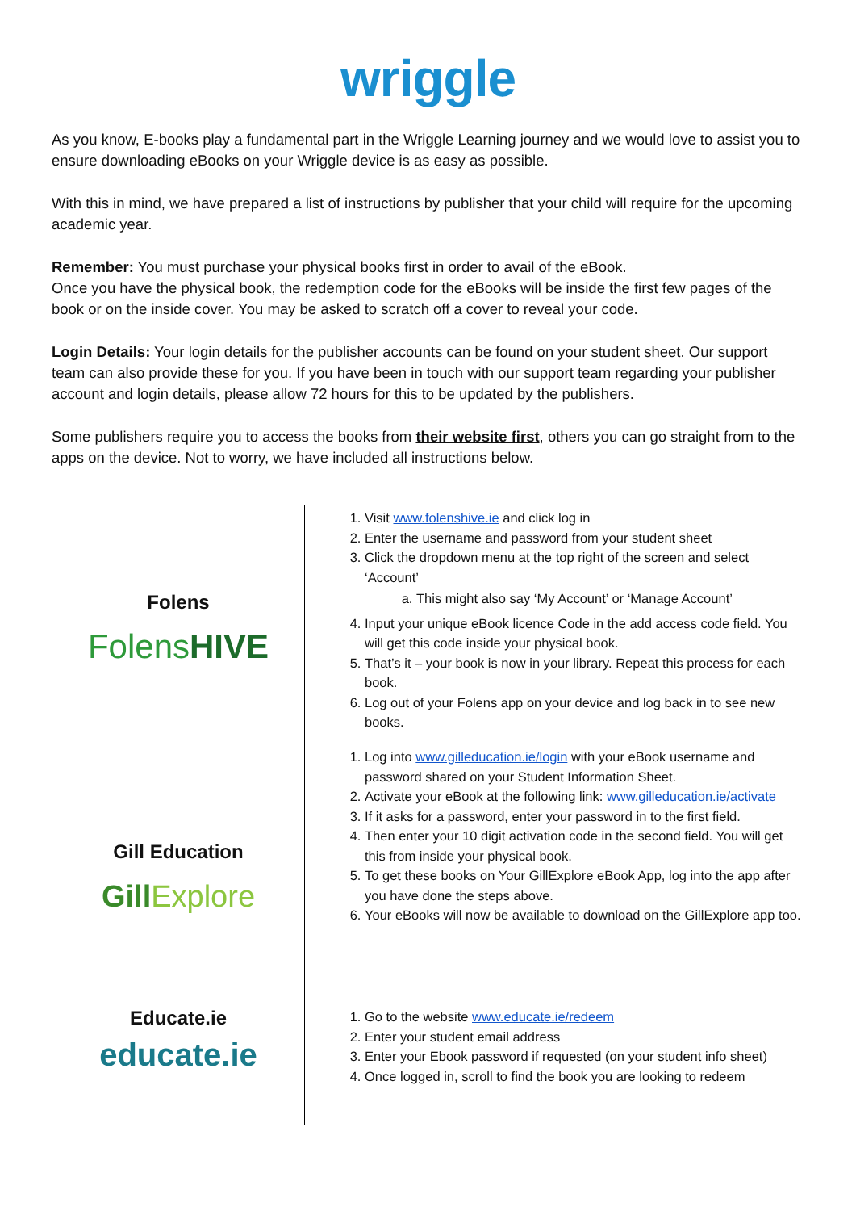wriggle
As you know, E-books play a fundamental part in the Wriggle Learning journey and we would love to assist you to ensure downloading eBooks on your Wriggle device is as easy as possible.
With this in mind, we have prepared a list of instructions by publisher that your child will require for the upcoming academic year.
Remember: You must purchase your physical books first in order to avail of the eBook.
Once you have the physical book, the redemption code for the eBooks will be inside the first few pages of the book or on the inside cover. You may be asked to scratch off a cover to reveal your code.
Login Details: Your login details for the publisher accounts can be found on your student sheet. Our support team can also provide these for you. If you have been in touch with our support team regarding your publisher account and login details, please allow 72 hours for this to be updated by the publishers.
Some publishers require you to access the books from their website first, others you can go straight from to the apps on the device. Not to worry, we have included all instructions below.
| Folens Folens HIVE | 1. Visit www.folenshive.ie and click log in 2. Enter the username and password from your student sheet 3. Click the dropdown menu at the top right of the screen and select ‘Account’ a. This might also say ‘My Account’ or ‘Manage Account’ 4. Input your unique eBook licence Code in the add access code field. You will get this code inside your physical book. 5. That’s it – your book is now in your library. Repeat this process for each book. 6. Log out of your Folens app on your device and log back in to see new books. |
| Gill Education Gill Explore | 1. Log into www.gilleducation.ie/login with your eBook username and password shared on your Student Information Sheet. 2. Activate your eBook at the following link: www.gilleducation.ie/activate 3. If it asks for a password, enter your password in to the first field. 4. Then enter your 10 digit activation code in the second field. You will get this from inside your physical book. 5. To get these books on Your GillExplore eBook App, log into the app after you have done the steps above. 6. Your eBooks will now be available to download on the GillExplore app too. |
| Educate.ie educate.ie | 1. Go to the website www.educate.ie/redeem 2. Enter your student email address 3. Enter your Ebook password if requested (on your student info sheet) 4. Once logged in, scroll to find the book you are looking to redeem |